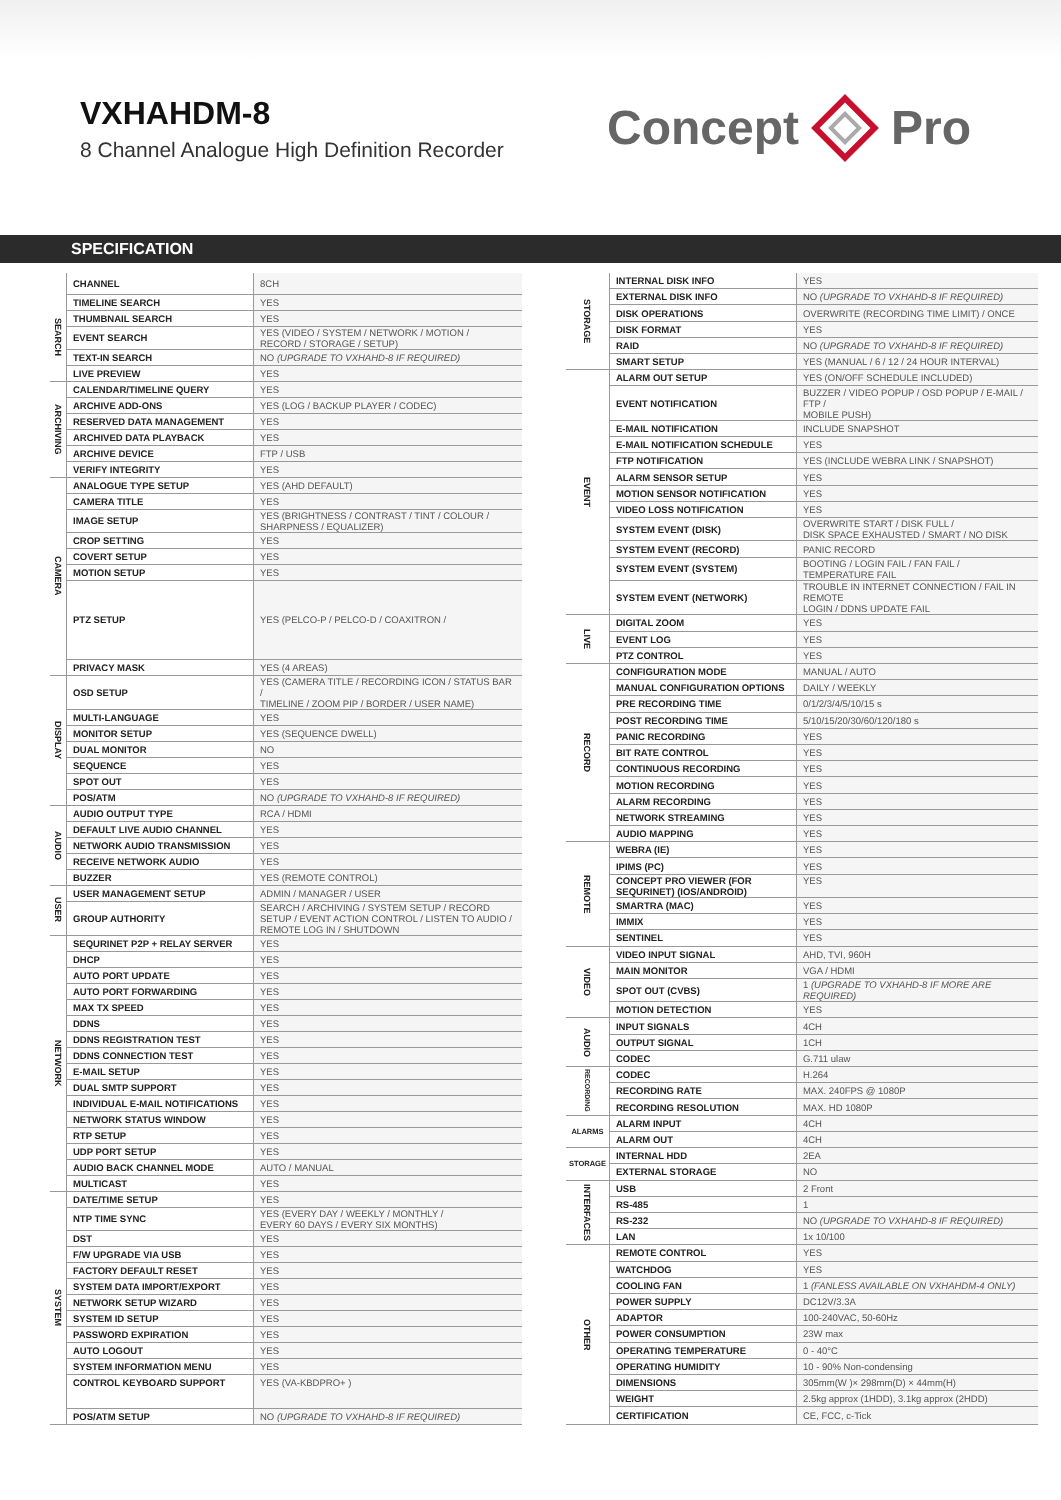VXHAHDM-8
8 Channel Analogue High Definition Recorder
Concept Pro
SPECIFICATION
| | CHANNEL | 8CH |
| SEARCH | TIMELINE SEARCH | YES |
| | THUMBNAIL SEARCH | YES |
| | EVENT SEARCH | YES (VIDEO / SYSTEM / NETWORK / MOTION / RECORD / STORAGE / SETUP) |
| | TEXT-IN SEARCH | NO (UPGRADE TO VXHAHD-8 IF REQUIRED) |
| | LIVE PREVIEW | YES |
| ARCHIVING | CALENDAR/TIMELINE QUERY | YES |
| | ARCHIVE ADD-ONS | YES (LOG / BACKUP PLAYER / CODEC) |
| | RESERVED DATA MANAGEMENT | YES |
| | ARCHIVED DATA PLAYBACK | YES |
| | ARCHIVE DEVICE | FTP / USB |
| | VERIFY INTEGRITY | YES |
| CAMERA | ANALOGUE TYPE SETUP | YES (AHD DEFAULT) |
| | CAMERA TITLE | YES |
| | IMAGE SETUP | YES (BRIGHTNESS / CONTRAST / TINT / COLOUR / SHARPNESS / EQUALIZER) |
| | CROP SETTING | YES |
| | COVERT SETUP | YES |
| | MOTION SETUP | YES |
| | PTZ SETUP | YES (PELCO-P / PELCO-D / COAXITRON / |
| | PRIVACY MASK | YES (4 AREAS) |
| DISPLAY | OSD SETUP | YES (CAMERA TITLE / RECORDING ICON / STATUS BAR / TIMELINE / ZOOM PIP / BORDER / USER NAME) |
| | MULTI-LANGUAGE | YES |
| | MONITOR SETUP | YES (SEQUENCE DWELL) |
| | DUAL MONITOR | NO |
| | SEQUENCE | YES |
| | SPOT OUT | YES |
| | POS/ATM | NO (UPGRADE TO VXHAHD-8 IF REQUIRED) |
| AUDIO | AUDIO OUTPUT TYPE | RCA / HDMI |
| | DEFAULT LIVE AUDIO CHANNEL | YES |
| | NETWORK AUDIO TRANSMISSION | YES |
| | RECEIVE NETWORK AUDIO | YES |
| | BUZZER | YES (REMOTE CONTROL) |
| USER | USER MANAGEMENT SETUP | ADMIN / MANAGER / USER |
| | GROUP AUTHORITY | SEARCH / ARCHIVING / SYSTEM SETUP / RECORD SETUP / EVENT ACTION CONTROL / LISTEN TO AUDIO / REMOTE LOG IN / SHUTDOWN |
| NETWORK | SEQURINET P2P + RELAY SERVER | YES |
| | DHCP | YES |
| | AUTO PORT UPDATE | YES |
| | AUTO PORT FORWARDING | YES |
| | MAX TX SPEED | YES |
| | DDNS | YES |
| | DDNS REGISTRATION TEST | YES |
| | DDNS CONNECTION TEST | YES |
| | E-MAIL SETUP | YES |
| | DUAL SMTP SUPPORT | YES |
| | INDIVIDUAL E-MAIL NOTIFICATIONS | YES |
| | NETWORK STATUS WINDOW | YES |
| | RTP SETUP | YES |
| | UDP PORT SETUP | YES |
| | AUDIO BACK CHANNEL MODE | AUTO / MANUAL |
| | MULTICAST | YES |
| SYSTEM | DATE/TIME SETUP | YES |
| | NTP TIME SYNC | YES (EVERY DAY / WEEKLY / MONTHLY / EVERY 60 DAYS / EVERY SIX MONTHS) |
| | DST | YES |
| | F/W UPGRADE VIA USB | YES |
| | FACTORY DEFAULT RESET | YES |
| | SYSTEM DATA IMPORT/EXPORT | YES |
| | NETWORK SETUP WIZARD | YES |
| | SYSTEM ID SETUP | YES |
| | PASSWORD EXPIRATION | YES |
| | AUTO LOGOUT | YES |
| | SYSTEM INFORMATION MENU | YES |
| | CONTROL KEYBOARD SUPPORT | YES (VA-KBDPRO+ ) |
| | POS/ATM SETUP | NO (UPGRADE TO VXHAHD-8 IF REQUIRED) |
| STORAGE | INTERNAL DISK INFO | YES |
| | EXTERNAL DISK INFO | NO (UPGRADE TO VXHAHD-8 IF REQUIRED) |
| | DISK OPERATIONS | OVERWRITE (RECORDING TIME LIMIT) / ONCE |
| | DISK FORMAT | YES |
| | RAID | NO (UPGRADE TO VXHAHD-8 IF REQUIRED) |
| | SMART SETUP | YES (MANUAL / 6 / 12 / 24 HOUR INTERVAL) |
| EVENT | ALARM OUT SETUP | YES (ON/OFF SCHEDULE INCLUDED) |
| | EVENT NOTIFICATION | BUZZER / VIDEO POPUP / OSD POPUP / E-MAIL / FTP / MOBILE PUSH) |
| | E-MAIL NOTIFICATION | INCLUDE SNAPSHOT |
| | E-MAIL NOTIFICATION SCHEDULE | YES |
| | FTP NOTIFICATION | YES (INCLUDE WEBRA LINK / SNAPSHOT) |
| | ALARM SENSOR SETUP | YES |
| | MOTION SENSOR NOTIFICATION | YES |
| | VIDEO LOSS NOTIFICATION | YES |
| | SYSTEM EVENT (DISK) | OVERWRITE START / DISK FULL / DISK SPACE EXHAUSTED / SMART / NO DISK |
| | SYSTEM EVENT (RECORD) | PANIC RECORD |
| | SYSTEM EVENT (SYSTEM) | BOOTING / LOGIN FAIL / FAN FAIL / TEMPERATURE FAIL |
| | SYSTEM EVENT (NETWORK) | TROUBLE IN INTERNET CONNECTION / FAIL IN REMOTE LOGIN / DDNS UPDATE FAIL |
| LIVE | DIGITAL ZOOM | YES |
| | EVENT LOG | YES |
| | PTZ CONTROL | YES |
| RECORD | CONFIGURATION MODE | MANUAL / AUTO |
| | MANUAL CONFIGURATION OPTIONS | DAILY / WEEKLY |
| | PRE RECORDING TIME | 0/1/2/3/4/5/10/15 s |
| | POST RECORDING TIME | 5/10/15/20/30/60/120/180 s |
| | PANIC RECORDING | YES |
| | BIT RATE CONTROL | YES |
| | CONTINUOUS RECORDING | YES |
| | MOTION RECORDING | YES |
| | ALARM RECORDING | YES |
| | NETWORK STREAMING | YES |
| | AUDIO MAPPING | YES |
| REMOTE | WEBRA (IE) | YES |
| | IPIMS (PC) | YES |
| | CONCEPT PRO VIEWER (FOR SEQURINET) (IOS/ANDROID) | YES |
| | SMARTRA (MAC) | YES |
| | IMMIX | YES |
| | SENTINEL | YES |
| VIDEO | VIDEO INPUT SIGNAL | AHD, TVI, 960H |
| | MAIN MONITOR | VGA / HDMI |
| | SPOT OUT (CVBS) | 1 (UPGRADE TO VXHAHD-8 IF MORE ARE REQUIRED) |
| | MOTION DETECTION | YES |
| AUDIO | INPUT SIGNALS | 4CH |
| | OUTPUT SIGNAL | 1CH |
| | CODEC | G.711 ulaw |
| RECORDING | CODEC | H.264 |
| | RECORDING RATE | MAX. 240FPS @ 1080P |
| | RECORDING RESOLUTION | MAX. HD 1080P |
| ALARMS | ALARM INPUT | 4CH |
| | ALARM OUT | 4CH |
| STORAGE | INTERNAL HDD | 2EA |
| | EXTERNAL STORAGE | NO |
| INTERFACES | USB | 2 Front |
| | RS-485 | 1 |
| | RS-232 | NO (UPGRADE TO VXHAHD-8 IF REQUIRED) |
| | LAN | 1x 10/100 |
| OTHER | REMOTE CONTROL | YES |
| | WATCHDOG | YES |
| | COOLING FAN | 1 (FANLESS AVAILABLE ON VXHAHDM-4 ONLY) |
| | POWER SUPPLY | DC12V/3.3A |
| | ADAPTOR | 100-240VAC, 50-60Hz |
| | POWER CONSUMPTION | 23W max |
| | OPERATING TEMPERATURE | 0 - 40°C |
| | OPERATING HUMIDITY | 10 - 90% Non-condensing |
| | DIMENSIONS | 305mm(W )× 298mm(D) × 44mm(H) |
| | WEIGHT | 2.5kg approx (1HDD), 3.1kg approx (2HDD) |
| | CERTIFICATION | CE, FCC, c-Tick |